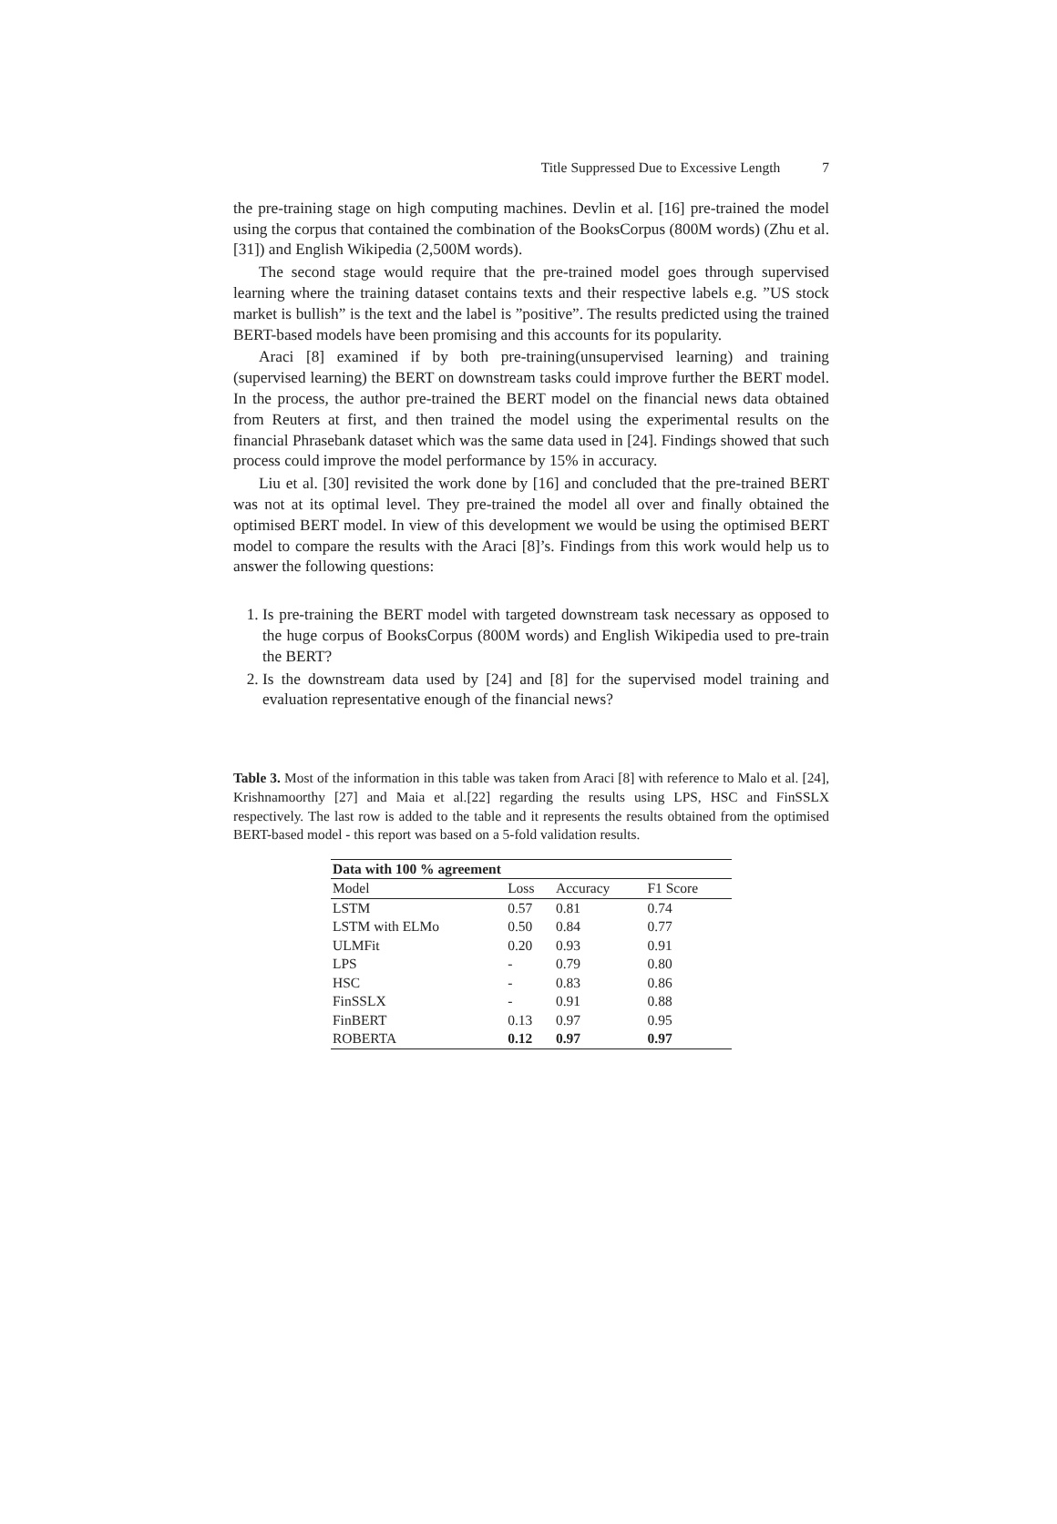Title Suppressed Due to Excessive Length 7
the pre-training stage on high computing machines. Devlin et al. [16] pre-trained the model using the corpus that contained the combination of the BooksCorpus (800M words) (Zhu et al. [31]) and English Wikipedia (2,500M words).
The second stage would require that the pre-trained model goes through supervised learning where the training dataset contains texts and their respective labels e.g. ”US stock market is bullish” is the text and the label is ”positive”. The results predicted using the trained BERT-based models have been promising and this accounts for its popularity.
Araci [8] examined if by both pre-training(unsupervised learning) and training (supervised learning) the BERT on downstream tasks could improve further the BERT model. In the process, the author pre-trained the BERT model on the financial news data obtained from Reuters at first, and then trained the model using the experimental results on the financial Phrasebank dataset which was the same data used in [24]. Findings showed that such process could improve the model performance by 15% in accuracy.
Liu et al. [30] revisited the work done by [16] and concluded that the pre-trained BERT was not at its optimal level. They pre-trained the model all over and finally obtained the optimised BERT model. In view of this development we would be using the optimised BERT model to compare the results with the Araci [8]’s. Findings from this work would help us to answer the following questions:
1. Is pre-training the BERT model with targeted downstream task necessary as opposed to the huge corpus of BooksCorpus (800M words) and English Wikipedia used to pre-train the BERT?
2. Is the downstream data used by [24] and [8] for the supervised model training and evaluation representative enough of the financial news?
Table 3. Most of the information in this table was taken from Araci [8] with reference to Malo et al. [24], Krishnamoorthy [27] and Maia et al.[22] regarding the results using LPS, HSC and FinSSLX respectively. The last row is added to the table and it represents the results obtained from the optimised BERT-based model - this report was based on a 5-fold validation results.
| Data with 100 % agreement | | | |
| --- | --- | --- | --- |
| Model | Loss | Accuracy | F1 Score |
| LSTM | 0.57 | 0.81 | 0.74 |
| LSTM with ELMo | 0.50 | 0.84 | 0.77 |
| ULMFit | 0.20 | 0.93 | 0.91 |
| LPS | - | 0.79 | 0.80 |
| HSC | - | 0.83 | 0.86 |
| FinSSLX | - | 0.91 | 0.88 |
| FinBERT | 0.13 | 0.97 | 0.95 |
| ROBERTA | 0.12 | 0.97 | 0.97 |